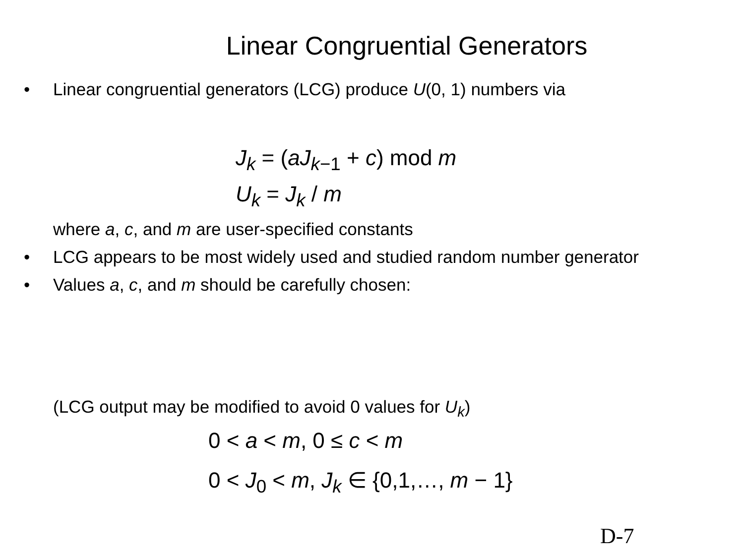Linear Congruential Generators
• Linear congruential generators (LCG) produce U(0, 1) numbers via
J<sub>k</sub> = (aJ<sub>k</sub><sub>−1</sub> + c) mod m
U<sub>k</sub> = J<sub>k</sub> / m
where a, c, and m are user-specified constants
• LCG appears to be most widely used and studied random number generator
• Values a, c, and m should be carefully chosen:
(LCG output may be modified to avoid 0 values for U<sub>k</sub>)
0 < a < m, 0 ≤ c < m
0 < J<sub>0</sub> < m, J<sub>k</sub> ∈ {0,1,…, m − 1}
D-7